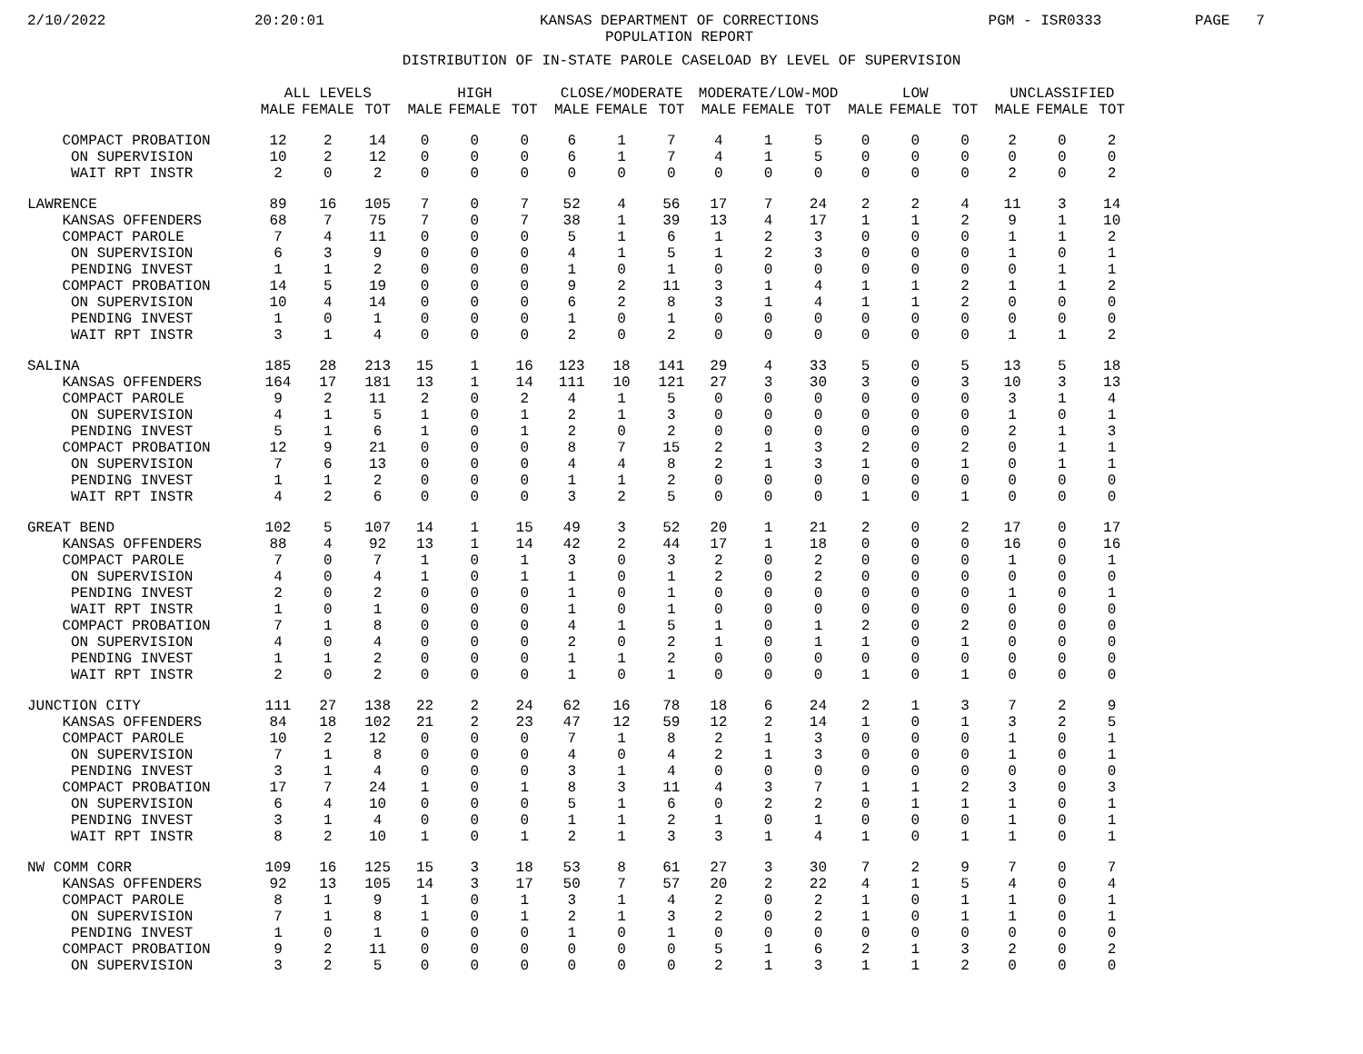2/10/2022 20:20:01 KANSAS DEPARTMENT OF CORRECTIONS
POPULATION REPORT PGM - ISR0333 PAGE 7
DISTRIBUTION OF IN-STATE PAROLE CASELOAD BY LEVEL OF SUPERVISION
| | ALL LEVELS | | | HIGH | | | CLOSE/MODERATE | | | MODERATE/LOW-MOD | | | LOW | | | UNCLASSIFIED | | |
| --- | --- | --- | --- | --- | --- | --- | --- | --- | --- | --- | --- | --- | --- | --- | --- | --- | --- | --- |
| | MALE | FEMALE | TOT | MALE | FEMALE | TOT | MALE | FEMALE | TOT | MALE | FEMALE | TOT | MALE | FEMALE | TOT | MALE | FEMALE | TOT |
| COMPACT PROBATION | 12 | 2 | 14 | 0 | 0 | 0 | 6 | 1 | 7 | 4 | 1 | 5 | 0 | 0 | 0 | 2 | 0 | 2 |
| ON SUPERVISION | 10 | 2 | 12 | 0 | 0 | 0 | 6 | 1 | 7 | 4 | 1 | 5 | 0 | 0 | 0 | 0 | 0 | 0 |
| WAIT RPT INSTR | 2 | 0 | 2 | 0 | 0 | 0 | 0 | 0 | 0 | 0 | 0 | 0 | 0 | 0 | 0 | 2 | 0 | 2 |
| LAWRENCE | 89 | 16 | 105 | 7 | 0 | 7 | 52 | 4 | 56 | 17 | 7 | 24 | 2 | 2 | 4 | 11 | 3 | 14 |
| KANSAS OFFENDERS | 68 | 7 | 75 | 7 | 0 | 7 | 38 | 1 | 39 | 13 | 4 | 17 | 1 | 1 | 2 | 9 | 1 | 10 |
| COMPACT PAROLE | 7 | 4 | 11 | 0 | 0 | 0 | 5 | 1 | 6 | 1 | 2 | 3 | 0 | 0 | 0 | 1 | 1 | 2 |
| ON SUPERVISION | 6 | 3 | 9 | 0 | 0 | 0 | 4 | 1 | 5 | 1 | 2 | 3 | 0 | 0 | 0 | 1 | 0 | 1 |
| PENDING INVEST | 1 | 1 | 2 | 0 | 0 | 0 | 1 | 0 | 1 | 0 | 0 | 0 | 0 | 0 | 0 | 0 | 1 | 1 |
| COMPACT PROBATION | 14 | 5 | 19 | 0 | 0 | 0 | 9 | 2 | 11 | 3 | 1 | 4 | 1 | 1 | 2 | 1 | 1 | 2 |
| ON SUPERVISION | 10 | 4 | 14 | 0 | 0 | 0 | 6 | 2 | 8 | 3 | 1 | 4 | 1 | 1 | 2 | 0 | 0 | 0 |
| PENDING INVEST | 1 | 0 | 1 | 0 | 0 | 0 | 1 | 0 | 1 | 0 | 0 | 0 | 0 | 0 | 0 | 0 | 0 | 0 |
| WAIT RPT INSTR | 3 | 1 | 4 | 0 | 0 | 0 | 2 | 0 | 2 | 0 | 0 | 0 | 0 | 0 | 0 | 1 | 1 | 2 |
| SALINA | 185 | 28 | 213 | 15 | 1 | 16 | 123 | 18 | 141 | 29 | 4 | 33 | 5 | 0 | 5 | 13 | 5 | 18 |
| KANSAS OFFENDERS | 164 | 17 | 181 | 13 | 1 | 14 | 111 | 10 | 121 | 27 | 3 | 30 | 3 | 0 | 3 | 10 | 3 | 13 |
| COMPACT PAROLE | 9 | 2 | 11 | 2 | 0 | 2 | 4 | 1 | 5 | 0 | 0 | 0 | 0 | 0 | 0 | 3 | 1 | 4 |
| ON SUPERVISION | 4 | 1 | 5 | 1 | 0 | 1 | 2 | 1 | 3 | 0 | 0 | 0 | 0 | 0 | 0 | 1 | 0 | 1 |
| PENDING INVEST | 5 | 1 | 6 | 1 | 0 | 1 | 2 | 0 | 2 | 0 | 0 | 0 | 0 | 0 | 0 | 2 | 1 | 3 |
| COMPACT PROBATION | 12 | 9 | 21 | 0 | 0 | 0 | 8 | 7 | 15 | 2 | 1 | 3 | 2 | 0 | 2 | 0 | 1 | 1 |
| ON SUPERVISION | 7 | 6 | 13 | 0 | 0 | 0 | 4 | 4 | 8 | 2 | 1 | 3 | 1 | 0 | 1 | 0 | 1 | 1 |
| PENDING INVEST | 1 | 1 | 2 | 0 | 0 | 0 | 1 | 1 | 2 | 0 | 0 | 0 | 0 | 0 | 0 | 0 | 0 | 0 |
| WAIT RPT INSTR | 4 | 2 | 6 | 0 | 0 | 0 | 3 | 2 | 5 | 0 | 0 | 0 | 1 | 0 | 1 | 0 | 0 | 0 |
| GREAT BEND | 102 | 5 | 107 | 14 | 1 | 15 | 49 | 3 | 52 | 20 | 1 | 21 | 2 | 0 | 2 | 17 | 0 | 17 |
| KANSAS OFFENDERS | 88 | 4 | 92 | 13 | 1 | 14 | 42 | 2 | 44 | 17 | 1 | 18 | 0 | 0 | 0 | 16 | 0 | 16 |
| COMPACT PAROLE | 7 | 0 | 7 | 1 | 0 | 1 | 3 | 0 | 3 | 2 | 0 | 2 | 0 | 0 | 0 | 1 | 0 | 1 |
| ON SUPERVISION | 4 | 0 | 4 | 1 | 0 | 1 | 1 | 0 | 1 | 2 | 0 | 2 | 0 | 0 | 0 | 0 | 0 | 0 |
| PENDING INVEST | 2 | 0 | 2 | 0 | 0 | 0 | 1 | 0 | 1 | 0 | 0 | 0 | 0 | 0 | 0 | 1 | 0 | 1 |
| WAIT RPT INSTR | 1 | 0 | 1 | 0 | 0 | 0 | 1 | 0 | 1 | 0 | 0 | 0 | 0 | 0 | 0 | 0 | 0 | 0 |
| COMPACT PROBATION | 7 | 1 | 8 | 0 | 0 | 0 | 4 | 1 | 5 | 1 | 0 | 1 | 2 | 0 | 2 | 0 | 0 | 0 |
| ON SUPERVISION | 4 | 0 | 4 | 0 | 0 | 0 | 2 | 0 | 2 | 1 | 0 | 1 | 1 | 0 | 1 | 0 | 0 | 0 |
| PENDING INVEST | 1 | 1 | 2 | 0 | 0 | 0 | 1 | 1 | 2 | 0 | 0 | 0 | 0 | 0 | 0 | 0 | 0 | 0 |
| WAIT RPT INSTR | 2 | 0 | 2 | 0 | 0 | 0 | 1 | 0 | 1 | 0 | 0 | 0 | 1 | 0 | 1 | 0 | 0 | 0 |
| JUNCTION CITY | 111 | 27 | 138 | 22 | 2 | 24 | 62 | 16 | 78 | 18 | 6 | 24 | 2 | 1 | 3 | 7 | 2 | 9 |
| KANSAS OFFENDERS | 84 | 18 | 102 | 21 | 2 | 23 | 47 | 12 | 59 | 12 | 2 | 14 | 1 | 0 | 1 | 3 | 2 | 5 |
| COMPACT PAROLE | 10 | 2 | 12 | 0 | 0 | 0 | 7 | 1 | 8 | 2 | 1 | 3 | 0 | 0 | 0 | 1 | 0 | 1 |
| ON SUPERVISION | 7 | 1 | 8 | 0 | 0 | 0 | 4 | 0 | 4 | 2 | 1 | 3 | 0 | 0 | 0 | 1 | 0 | 1 |
| PENDING INVEST | 3 | 1 | 4 | 0 | 0 | 0 | 3 | 1 | 4 | 0 | 0 | 0 | 0 | 0 | 0 | 0 | 0 | 0 |
| COMPACT PROBATION | 17 | 7 | 24 | 1 | 0 | 1 | 8 | 3 | 11 | 4 | 3 | 7 | 1 | 1 | 2 | 3 | 0 | 3 |
| ON SUPERVISION | 6 | 4 | 10 | 0 | 0 | 0 | 5 | 1 | 6 | 0 | 2 | 2 | 0 | 1 | 1 | 1 | 0 | 1 |
| PENDING INVEST | 3 | 1 | 4 | 0 | 0 | 0 | 1 | 1 | 2 | 1 | 0 | 1 | 0 | 0 | 0 | 1 | 0 | 1 |
| WAIT RPT INSTR | 8 | 2 | 10 | 1 | 0 | 1 | 2 | 1 | 3 | 3 | 1 | 4 | 1 | 0 | 1 | 1 | 0 | 1 |
| NW COMM CORR | 109 | 16 | 125 | 15 | 3 | 18 | 53 | 8 | 61 | 27 | 3 | 30 | 7 | 2 | 9 | 7 | 0 | 7 |
| KANSAS OFFENDERS | 92 | 13 | 105 | 14 | 3 | 17 | 50 | 7 | 57 | 20 | 2 | 22 | 4 | 1 | 5 | 4 | 0 | 4 |
| COMPACT PAROLE | 8 | 1 | 9 | 1 | 0 | 1 | 3 | 1 | 4 | 2 | 0 | 2 | 1 | 0 | 1 | 1 | 0 | 1 |
| ON SUPERVISION | 7 | 1 | 8 | 1 | 0 | 1 | 2 | 1 | 3 | 2 | 0 | 2 | 1 | 0 | 1 | 1 | 0 | 1 |
| PENDING INVEST | 1 | 0 | 1 | 0 | 0 | 0 | 1 | 0 | 1 | 0 | 0 | 0 | 0 | 0 | 0 | 0 | 0 | 0 |
| COMPACT PROBATION | 9 | 2 | 11 | 0 | 0 | 0 | 0 | 0 | 0 | 5 | 1 | 6 | 2 | 1 | 3 | 2 | 0 | 2 |
| ON SUPERVISION | 3 | 2 | 5 | 0 | 0 | 0 | 0 | 0 | 0 | 2 | 1 | 3 | 1 | 1 | 2 | 0 | 0 | 0 |